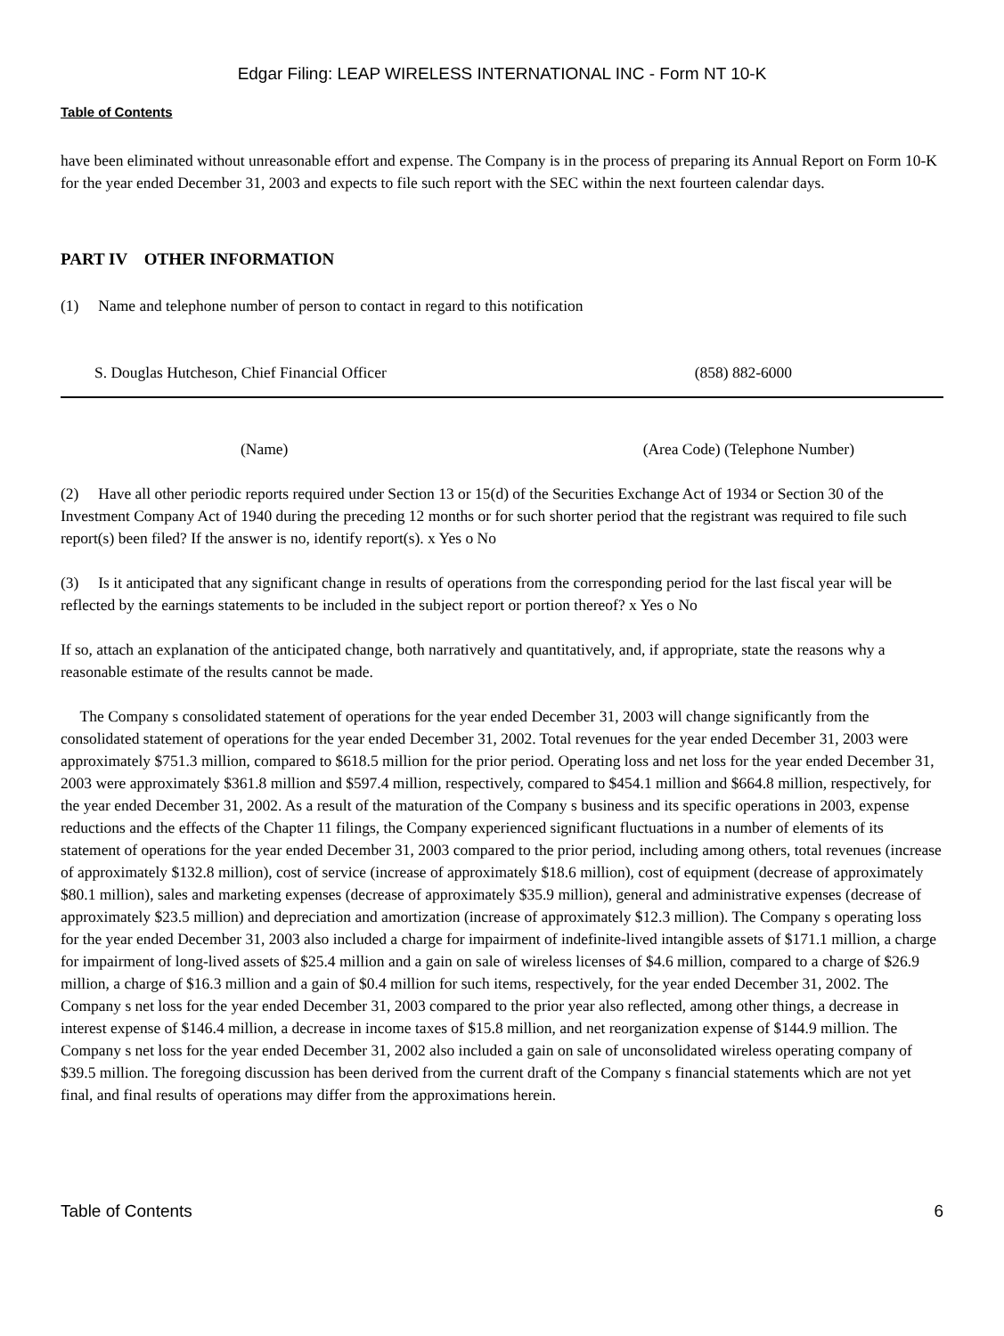Edgar Filing: LEAP WIRELESS INTERNATIONAL INC - Form NT 10-K
Table of Contents
have been eliminated without unreasonable effort and expense. The Company is in the process of preparing its Annual Report on Form 10-K for the year ended December 31, 2003 and expects to file such report with the SEC within the next fourteen calendar days.
PART IV OTHER INFORMATION
(1) Name and telephone number of person to contact in regard to this notification
S. Douglas Hutcheson, Chief Financial Officer (858) 882-6000
(Name) (Area Code) (Telephone Number)
(2) Have all other periodic reports required under Section 13 or 15(d) of the Securities Exchange Act of 1934 or Section 30 of the Investment Company Act of 1940 during the preceding 12 months or for such shorter period that the registrant was required to file such report(s) been filed? If the answer is no, identify report(s). x Yes o No
(3) Is it anticipated that any significant change in results of operations from the corresponding period for the last fiscal year will be reflected by the earnings statements to be included in the subject report or portion thereof? x Yes o No
If so, attach an explanation of the anticipated change, both narratively and quantitatively, and, if appropriate, state the reasons why a reasonable estimate of the results cannot be made.
The Company s consolidated statement of operations for the year ended December 31, 2003 will change significantly from the consolidated statement of operations for the year ended December 31, 2002. Total revenues for the year ended December 31, 2003 were approximately $751.3 million, compared to $618.5 million for the prior period. Operating loss and net loss for the year ended December 31, 2003 were approximately $361.8 million and $597.4 million, respectively, compared to $454.1 million and $664.8 million, respectively, for the year ended December 31, 2002. As a result of the maturation of the Company s business and its specific operations in 2003, expense reductions and the effects of the Chapter 11 filings, the Company experienced significant fluctuations in a number of elements of its statement of operations for the year ended December 31, 2003 compared to the prior period, including among others, total revenues (increase of approximately $132.8 million), cost of service (increase of approximately $18.6 million), cost of equipment (decrease of approximately $80.1 million), sales and marketing expenses (decrease of approximately $35.9 million), general and administrative expenses (decrease of approximately $23.5 million) and depreciation and amortization (increase of approximately $12.3 million). The Company s operating loss for the year ended December 31, 2003 also included a charge for impairment of indefinite-lived intangible assets of $171.1 million, a charge for impairment of long-lived assets of $25.4 million and a gain on sale of wireless licenses of $4.6 million, compared to a charge of $26.9 million, a charge of $16.3 million and a gain of $0.4 million for such items, respectively, for the year ended December 31, 2002. The Company s net loss for the year ended December 31, 2003 compared to the prior year also reflected, among other things, a decrease in interest expense of $146.4 million, a decrease in income taxes of $15.8 million, and net reorganization expense of $144.9 million. The Company s net loss for the year ended December 31, 2002 also included a gain on sale of unconsolidated wireless operating company of $39.5 million. The foregoing discussion has been derived from the current draft of the Company s financial statements which are not yet final, and final results of operations may differ from the approximations herein.
Table of Contents 6